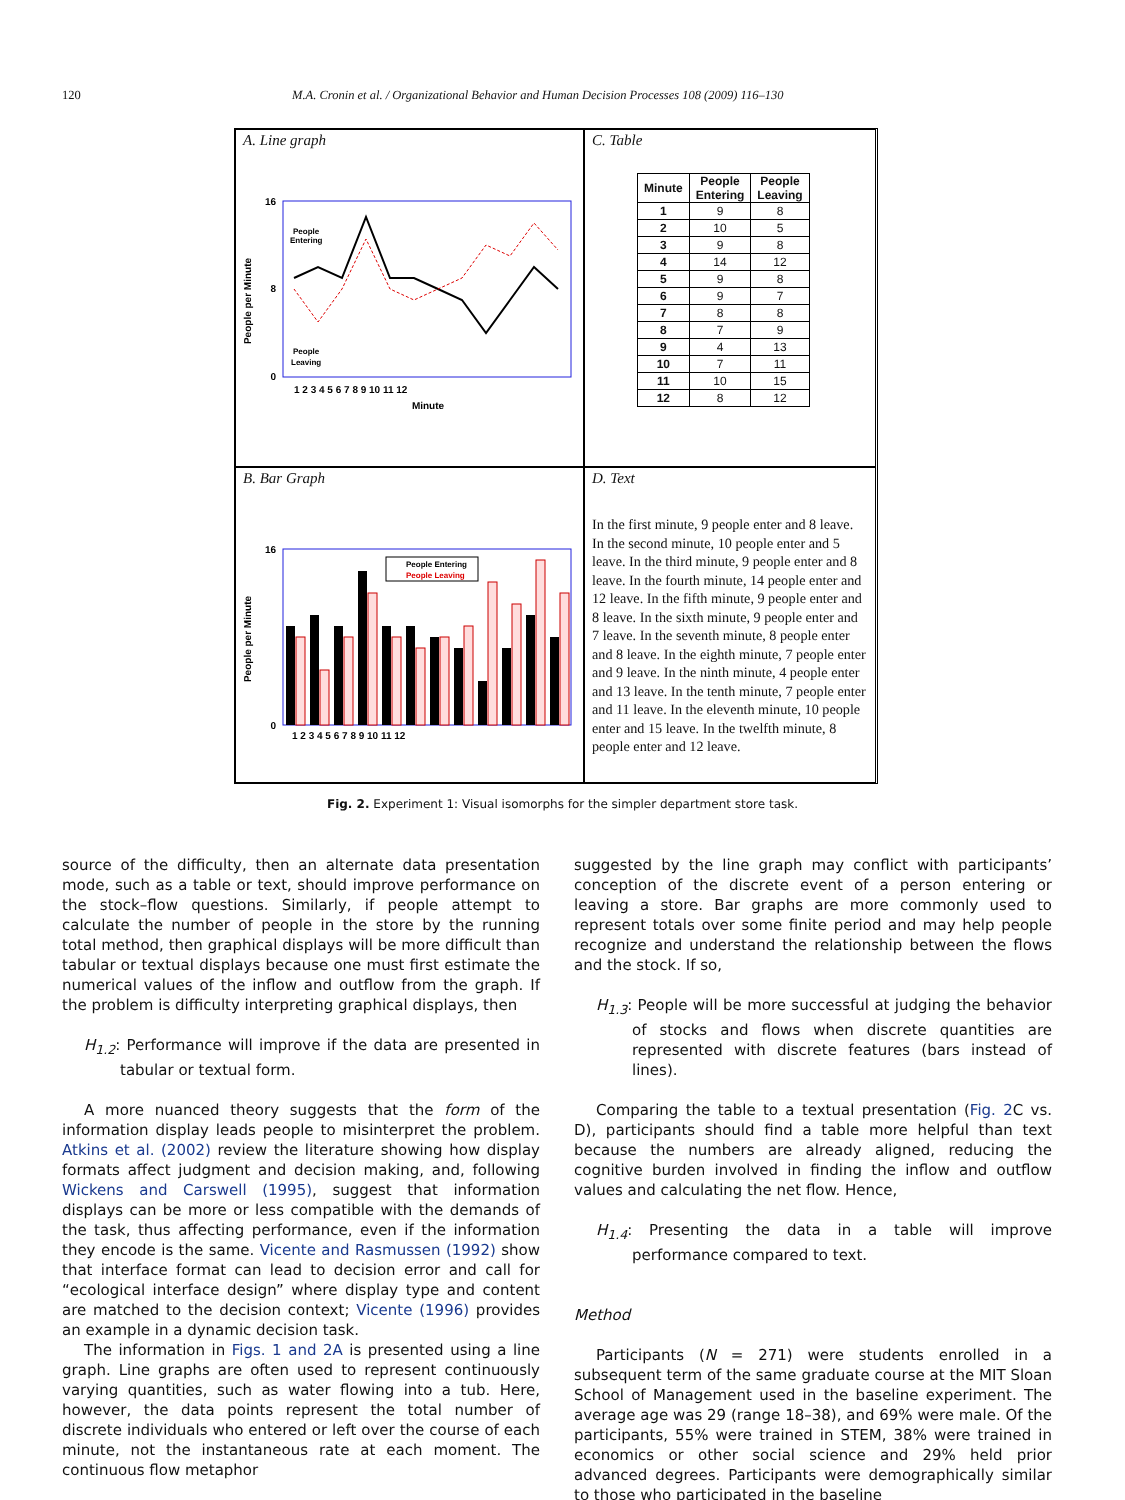120 M.A. Cronin et al. / Organizational Behavior and Human Decision Processes 108 (2009) 116–130
A. Line graph
People per Minute
16
0
8
Minute
People
Entering
People
Leaving
1 2 3 4 5 6 7 8 9 10 11 12
C. Table
| Minute | People Entering | People Leaving |
| --- | --- | --- |
| 1 | 9 | 8 |
| 2 | 10 | 5 |
| 3 | 9 | 8 |
| 4 | 14 | 12 |
| 5 | 9 | 8 |
| 6 | 9 | 7 |
| 7 | 8 | 8 |
| 8 | 7 | 9 |
| 9 | 4 | 13 |
| 10 | 7 | 11 |
| 11 | 10 | 15 |
| 12 | 8 | 12 |
B. Bar Graph
People per Minute
16
0
People Entering
People Leaving
1 2 3 4 5 6 7 8 9 10 11 12
D. Text
In the first minute, 9 people enter and 8 leave. In the second minute, 10 people enter and 5 leave. In the third minute, 9 people enter and 8 leave. In the fourth minute, 14 people enter and 12 leave. In the fifth minute, 9 people enter and 8 leave. In the sixth minute, 9 people enter and 7 leave. In the seventh minute, 8 people enter and 8 leave. In the eighth minute, 7 people enter and 9 leave. In the ninth minute, 4 people enter and 13 leave. In the tenth minute, 7 people enter and 11 leave. In the eleventh minute, 10 people enter and 15 leave. In the twelfth minute, 8 people enter and 12 leave.
Fig. 2. Experiment 1: Visual isomorphs for the simpler department store task.
source of the difficulty, then an alternate data presentation mode, such as a table or text, should improve performance on the stock–flow questions. Similarly, if people attempt to calculate the number of people in the store by the running total method, then graphical displays will be more difficult than tabular or textual displays because one must first estimate the numerical values of the inflow and outflow from the graph. If the problem is difficulty interpreting graphical displays, then
H<sub>1.2</sub>: Performance will improve if the data are presented in tabular or textual form.
A more nuanced theory suggests that the form of the information display leads people to misinterpret the problem. Atkins et al. (2002) review the literature showing how display formats affect judgment and decision making, and, following Wickens and Carswell (1995), suggest that information displays can be more or less compatible with the demands of the task, thus affecting performance, even if the information they encode is the same. Vicente and Rasmussen (1992) show that interface format can lead to decision error and call for “ecological interface design” where display type and content are matched to the decision context; Vicente (1996) provides an example in a dynamic decision task.
The information in Figs. 1 and 2A is presented using a line graph. Line graphs are often used to represent continuously varying quantities, such as water flowing into a tub. Here, however, the data points represent the total number of discrete individuals who entered or left over the course of each minute, not the instantaneous rate at each moment. The continuous flow metaphor
suggested by the line graph may conflict with participants’ conception of the discrete event of a person entering or leaving a store. Bar graphs are more commonly used to represent totals over some finite period and may help people recognize and understand the relationship between the flows and the stock. If so,
H<sub>1.3</sub>: People will be more successful at judging the behavior of stocks and flows when discrete quantities are represented with discrete features (bars instead of lines).
Comparing the table to a textual presentation (Fig. 2 C vs. D), participants should find a table more helpful than text because the numbers are already aligned, reducing the cognitive burden involved in finding the inflow and outflow values and calculating the net flow. Hence,
H<sub>1.4</sub>: Presenting the data in a table will improve performance compared to text.
Method
Participants (N = 271) were students enrolled in a subsequent term of the same graduate course at the MIT Sloan School of Management used in the baseline experiment. The average age was 29 (range 18–38), and 69% were male. Of the participants, 55% were trained in STEM, 38% were trained in economics or other social science and 29% held prior advanced degrees. Participants were demographically similar to those who participated in the baseline